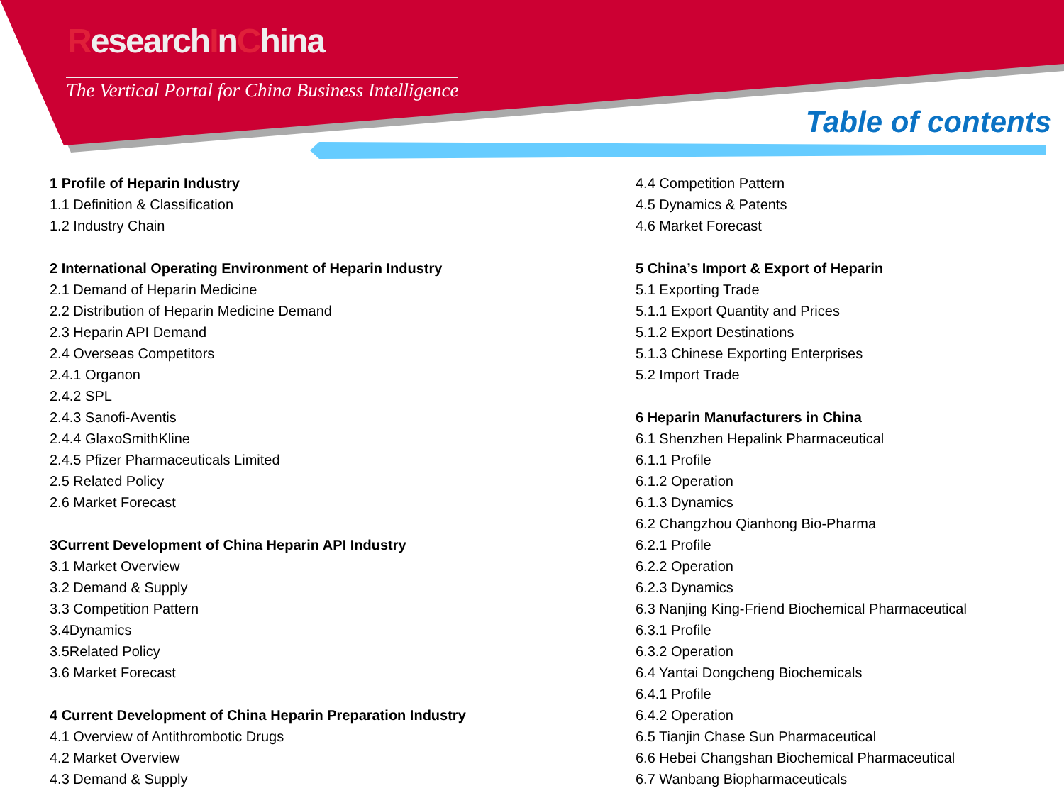ResearchInChina
The Vertical Portal for China Business Intelligence
Table of contents
1 Profile of Heparin Industry
1.1 Definition & Classification
1.2 Industry Chain
2 International Operating Environment of Heparin Industry
2.1 Demand of Heparin Medicine
2.2 Distribution of Heparin Medicine Demand
2.3 Heparin API Demand
2.4 Overseas Competitors
2.4.1 Organon
2.4.2 SPL
2.4.3 Sanofi-Aventis
2.4.4 GlaxoSmithKline
2.4.5 Pfizer Pharmaceuticals Limited
2.5 Related Policy
2.6 Market Forecast
3Current Development of China Heparin API Industry
3.1 Market Overview
3.2 Demand & Supply
3.3 Competition Pattern
3.4Dynamics
3.5Related Policy
3.6 Market Forecast
4 Current Development of China Heparin Preparation Industry
4.1 Overview of Antithrombotic Drugs
4.2 Market Overview
4.3 Demand & Supply
4.4 Competition Pattern
4.5 Dynamics & Patents
4.6 Market Forecast
5 China’s Import & Export of Heparin
5.1 Exporting Trade
5.1.1 Export Quantity and Prices
5.1.2 Export Destinations
5.1.3 Chinese Exporting Enterprises
5.2 Import Trade
6 Heparin Manufacturers in China
6.1 Shenzhen Hepalink Pharmaceutical
6.1.1 Profile
6.1.2 Operation
6.1.3 Dynamics
6.2 Changzhou Qianhong Bio-Pharma
6.2.1 Profile
6.2.2 Operation
6.2.3 Dynamics
6.3 Nanjing King-Friend Biochemical Pharmaceutical
6.3.1 Profile
6.3.2 Operation
6.4 Yantai Dongcheng Biochemicals
6.4.1 Profile
6.4.2 Operation
6.5 Tianjin Chase Sun Pharmaceutical
6.6 Hebei Changshan Biochemical Pharmaceutical
6.7 Wanbang Biopharmaceuticals